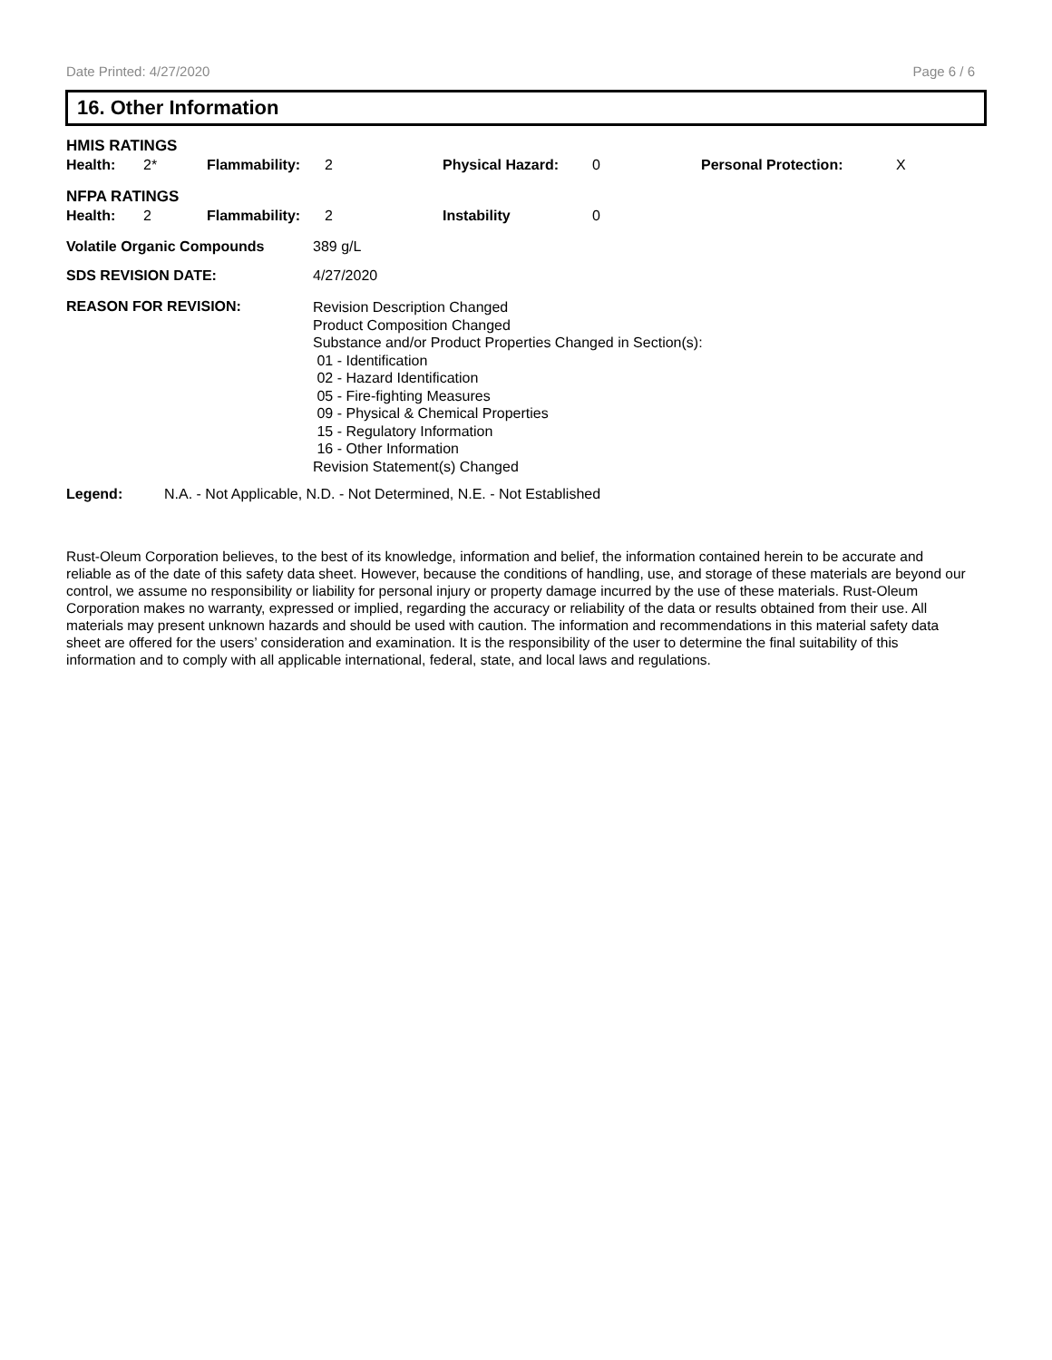Date Printed: 4/27/2020 Page 6 / 6
16. Other Information
HMIS RATINGS
| Health: | 2* | Flammability: | 2 | Physical Hazard: | 0 | Personal Protection: | X |
NFPA RATINGS
| Health: | 2 | Flammability: | 2 | Instability | 0 |
| Volatile Organic Compounds | 389 g/L |
| SDS REVISION DATE: | 4/27/2020 |
| REASON FOR REVISION: | Revision Description Changed Product Composition Changed Substance and/or Product Properties Changed in Section(s): 01 - Identification 02 - Hazard Identification 05 - Fire-fighting Measures 09 - Physical & Chemical Properties 15 - Regulatory Information 16 - Other Information Revision Statement(s) Changed |
| Legend: | N.A. - Not Applicable, N.D. - Not Determined, N.E. - Not Established |
Rust-Oleum Corporation believes, to the best of its knowledge, information and belief, the information contained herein to be accurate and reliable as of the date of this safety data sheet. However, because the conditions of handling, use, and storage of these materials are beyond our control, we assume no responsibility or liability for personal injury or property damage incurred by the use of these materials. Rust-Oleum Corporation makes no warranty, expressed or implied, regarding the accuracy or reliability of the data or results obtained from their use. All materials may present unknown hazards and should be used with caution. The information and recommendations in this material safety data sheet are offered for the users’ consideration and examination. It is the responsibility of the user to determine the final suitability of this information and to comply with all applicable international, federal, state, and local laws and regulations.